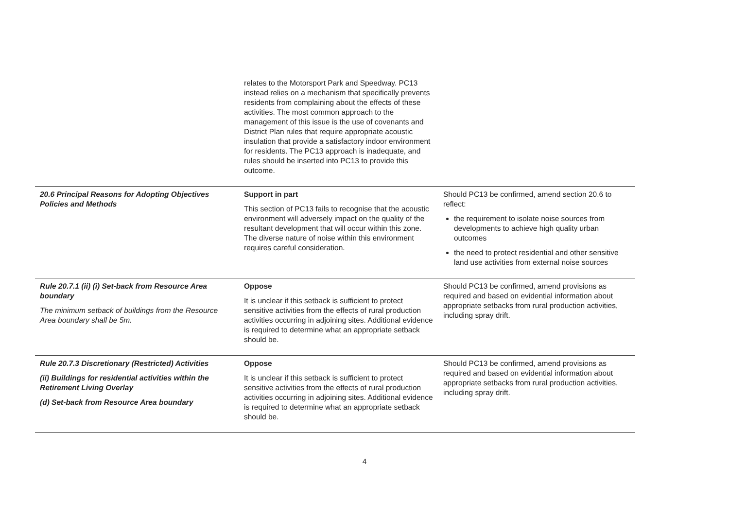| | relates to the Motorsport Park and Speedway. PC13 instead relies on a mechanism that specifically prevents residents from complaining about the effects of these activities. The most common approach to the management of this issue is the use of covenants and District Plan rules that require appropriate acoustic insulation that provide a satisfactory indoor environment for residents. The PC13 approach is inadequate, and rules should be inserted into PC13 to provide this outcome. | |
| 20.6 Principal Reasons for Adopting Objectives Policies and Methods | Support in part This section of PC13 fails to recognise that the acoustic environment will adversely impact on the quality of the resultant development that will occur within this zone. The diverse nature of noise within this environment requires careful consideration. | Should PC13 be confirmed, amend section 20.6 to reflect: the requirement to isolate noise sources from developments to achieve high quality urban outcomes the need to protect residential and other sensitive land use activities from external noise sources |
| Rule 20.7.1 (ii) (i) Set-back from Resource Area boundary The minimum setback of buildings from the Resource Area boundary shall be 5m. | Oppose It is unclear if this setback is sufficient to protect sensitive activities from the effects of rural production activities occurring in adjoining sites. Additional evidence is required to determine what an appropriate setback should be. | Should PC13 be confirmed, amend provisions as required and based on evidential information about appropriate setbacks from rural production activities, including spray drift. |
| Rule 20.7.3 Discretionary (Restricted) Activities (ii) Buildings for residential activities within the Retirement Living Overlay (d) Set-back from Resource Area boundary | Oppose It is unclear if this setback is sufficient to protect sensitive activities from the effects of rural production activities occurring in adjoining sites. Additional evidence is required to determine what an appropriate setback should be. | Should PC13 be confirmed, amend provisions as required and based on evidential information about appropriate setbacks from rural production activities, including spray drift. |
4